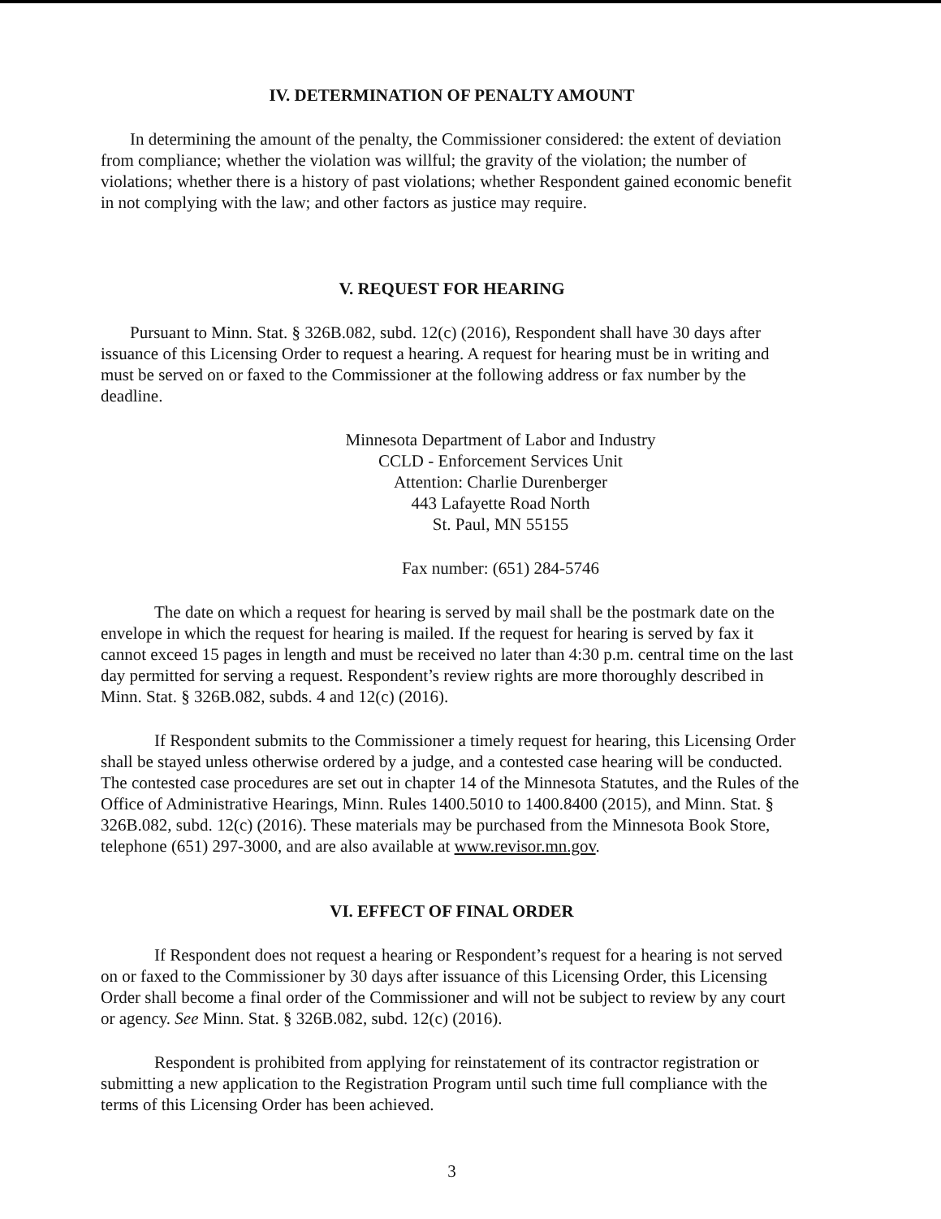IV. DETERMINATION OF PENALTY AMOUNT
In determining the amount of the penalty, the Commissioner considered: the extent of deviation from compliance; whether the violation was willful; the gravity of the violation; the number of violations; whether there is a history of past violations; whether Respondent gained economic benefit in not complying with the law; and other factors as justice may require.
V. REQUEST FOR HEARING
Pursuant to Minn. Stat. § 326B.082, subd. 12(c) (2016), Respondent shall have 30 days after issuance of this Licensing Order to request a hearing. A request for hearing must be in writing and must be served on or faxed to the Commissioner at the following address or fax number by the deadline.
Minnesota Department of Labor and Industry
CCLD - Enforcement Services Unit
Attention: Charlie Durenberger
443 Lafayette Road North
St. Paul, MN 55155
Fax number: (651) 284-5746
The date on which a request for hearing is served by mail shall be the postmark date on the envelope in which the request for hearing is mailed. If the request for hearing is served by fax it cannot exceed 15 pages in length and must be received no later than 4:30 p.m. central time on the last day permitted for serving a request. Respondent’s review rights are more thoroughly described in Minn. Stat. § 326B.082, subds. 4 and 12(c) (2016).
If Respondent submits to the Commissioner a timely request for hearing, this Licensing Order shall be stayed unless otherwise ordered by a judge, and a contested case hearing will be conducted. The contested case procedures are set out in chapter 14 of the Minnesota Statutes, and the Rules of the Office of Administrative Hearings, Minn. Rules 1400.5010 to 1400.8400 (2015), and Minn. Stat. § 326B.082, subd. 12(c) (2016). These materials may be purchased from the Minnesota Book Store, telephone (651) 297-3000, and are also available at www.revisor.mn.gov.
VI. EFFECT OF FINAL ORDER
If Respondent does not request a hearing or Respondent’s request for a hearing is not served on or faxed to the Commissioner by 30 days after issuance of this Licensing Order, this Licensing Order shall become a final order of the Commissioner and will not be subject to review by any court or agency. See Minn. Stat. § 326B.082, subd. 12(c) (2016).
Respondent is prohibited from applying for reinstatement of its contractor registration or submitting a new application to the Registration Program until such time full compliance with the terms of this Licensing Order has been achieved.
3